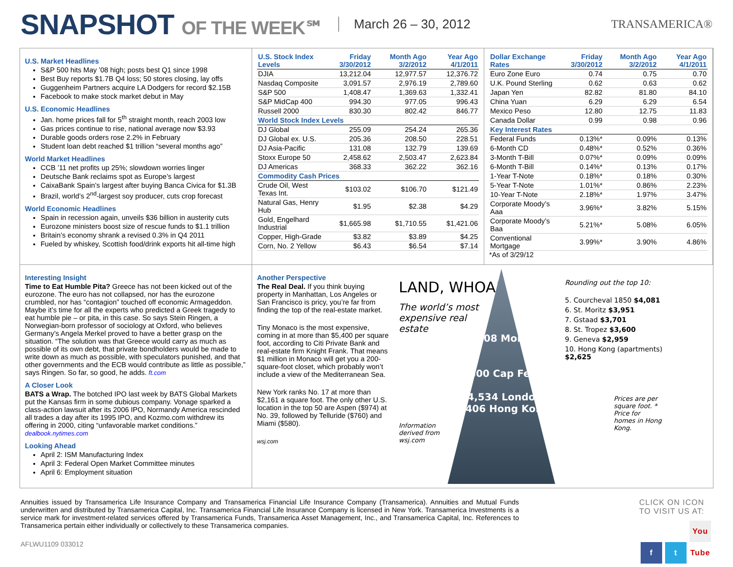SNAPSHOT OF THE WEEK℠
March 26 – 30, 2012 TRANSAMERICA®
U.S. Market Headlines
S&P 500 hits May ’08 high; posts best Q1 since 1998
Best Buy reports $1.7B Q4 loss; 50 stores closing, lay offs
Guggenheim Partners acquire LA Dodgers for record $2.15B
Facebook to make stock market debut in May
U.S. Economic Headlines
Jan. home prices fall for 5<sup>th</sup> straight month, reach 2003 low
Gas prices continue to rise, national average now $3.93
Durable goods orders rose 2.2% in February
Student loan debt reached $1 trillion “several months ago”
World Market Headlines
CCB ’11 net profits up 25%; slowdown worries linger
Deutsche Bank reclaims spot as Europe’s largest
CaixaBank Spain’s largest after buying Banca Civica for $1.3B
Brazil, world’s 2<sup>nd</sup>-largest soy producer, cuts crop forecast
World Economic Headlines
Spain in recession again, unveils $36 billion in austerity cuts
Eurozone ministers boost size of rescue funds to $1.1 trillion
Britain’s economy shrank a revised 0.3% in Q4 2011
Fueled by whiskey, Scottish food/drink exports hit all-time high
| U.S. Stock Index Levels | Friday 3/30/2012 | Month Ago 3/2/2012 | Year Ago 4/1/2011 |
| --- | --- | --- | --- |
| DJIA | 13,212.04 | 12,977.57 | 12,376.72 |
| Nasdaq Composite | 3,091.57 | 2,976.19 | 2,789.60 |
| S&P 500 | 1,408.47 | 1,369.63 | 1,332.41 |
| S&P MidCap 400 | 994.30 | 977.05 | 996.43 |
| Russell 2000 | 830.30 | 802.42 | 846.77 |
| World Stock Index Levels | | | |
| DJ Global | 255.09 | 254.24 | 265.36 |
| DJ Global ex. U.S. | 205.36 | 208.50 | 228.51 |
| DJ Asia-Pacific | 131.08 | 132.79 | 139.69 |
| Stoxx Europe 50 | 2,458.62 | 2,503.47 | 2,623.84 |
| DJ Americas | 368.33 | 362.22 | 362.16 |
| Commodity Cash Prices | | | |
| Crude Oil, West Texas Int. | $103.02 | $106.70 | $121.49 |
| Natural Gas, Henry Hub | $1.95 | $2.38 | $4.29 |
| Gold, Engelhard Industrial | $1,665.98 | $1,710.55 | $1,421.06 |
| Copper, High-Grade | $3.82 | $3.89 | $4.25 |
| Corn, No. 2 Yellow | $6.43 | $6.54 | $7.14 |
| Dollar Exchange Rates | Friday 3/30/2012 | Month Ago 3/2/2012 | Year Ago 4/1/2011 |
| --- | --- | --- | --- |
| Euro Zone Euro | 0.74 | 0.75 | 0.70 |
| U.K. Pound Sterling | 0.62 | 0.63 | 0.62 |
| Japan Yen | 82.82 | 81.80 | 84.10 |
| China Yuan | 6.29 | 6.29 | 6.54 |
| Mexico Peso | 12.80 | 12.75 | 11.83 |
| Canada Dollar | 0.99 | 0.98 | 0.96 |
| Key Interest Rates | | | |
| Federal Funds | 0.13%* | 0.09% | 0.13% |
| 6-Month CD | 0.48%* | 0.52% | 0.36% |
| 3-Month T-Bill | 0.07%* | 0.09% | 0.09% |
| 6-Month T-Bill | 0.14%* | 0.13% | 0.17% |
| 1-Year T-Note | 0.18%* | 0.18% | 0.30% |
| 5-Year T-Note | 1.01%* | 0.86% | 2.23% |
| 10-Year T-Note | 2.18%* | 1.97% | 3.47% |
| Corporate Moody’s Aaa | 3.96%* | 3.82% | 5.15% |
| Corporate Moody’s Baa | 5.21%* | 5.08% | 6.05% |
| Conventional Mortgage | 3.99%* | 3.90% | 4.86% |
*As of 3/29/12
Interesting Insight
Time to Eat Humble Pita? Greece has not been kicked out of the eurozone. The euro has not collapsed, nor has the eurozone crumbled, nor has “contagion” touched off economic Armageddon. Maybe it’s time for all the experts who predicted a Greek tragedy to eat humble pie – or pita, in this case. So says Stein Ringen, a Norwegian-born professor of sociology at Oxford, who believes Germany’s Angela Merkel proved to have a better grasp on the situation. “The solution was that Greece would carry as much as possible of its own debt, that private bondholders would be made to write down as much as possible, with speculators punished, and that other governments and the ECB would contribute as little as possible,” says Ringen. So far, so good, he adds. ft.com
A Closer Look
BATS a Wrap. The botched IPO last week by BATS Global Markets put the Kansas firm in some dubious company. Vonage sparked a class-action lawsuit after its 2006 IPO, Normandy America rescinded all trades a day after its 1995 IPO, and Kozmo.com withdrew its offering in 2000, citing “unfavorable market conditions.” dealbook.nytimes.com
Looking Ahead
April 2: ISM Manufacturing Index
April 3: Federal Open Market Committee minutes
April 6: Employment situation
Another Perspective
The Real Deal. If you think buying property in Manhattan, Los Angeles or San Francisco is pricy, you’re far from finding the top of the real-estate market.
Tiny Monaco is the most expensive, coming in at more than $5,400 per square foot, according to Citi Private Bank and real-estate firm Knight Frank. That means $1 million in Monaco will get you a 200-square-foot closet, which probably won’t include a view of the Mediterranean Sea.
New York ranks No. 17 at more than $2,161 a square foot. The only other U.S. location in the top 50 are Aspen ($974) at No. 39, followed by Telluride ($760) and Miami ($580).
wsj.com
LAND, WHOA!
The world’s most expensive real estate
Information derived from wsj.com
$5,408 Monaco
$4,800 Cap Ferrat
$4,534 London $4,406 Hong Kong*
Rounding out the top 10:
5. Courcheval 1850 $4,081
6. St. Moritz $3,951
7. Gstaad $3,701
8. St. Tropez $3,600
9. Geneva $2,959
10. Hong Kong (apartments) $2,625
Prices are per square foot. * Price for homes in Hong Kong.
Annuities issued by Transamerica Life Insurance Company and Transamerica Financial Life Insurance Company (Transamerica). Annuities and Mutual Funds underwritten and distributed by Transamerica Capital, Inc. Transamerica Financial Life Insurance Company is licensed in New York. Transamerica Investments is a service mark for investment-related services offered by Transamerica Funds, Transamerica Asset Management, Inc., and Transamerica Capital, Inc. References to Transamerica pertain either individually or collectively to these Transamerica companies.
AFLWU1109 033012
CLICK ON ICON
TO VISIT US AT:
f t You Tube